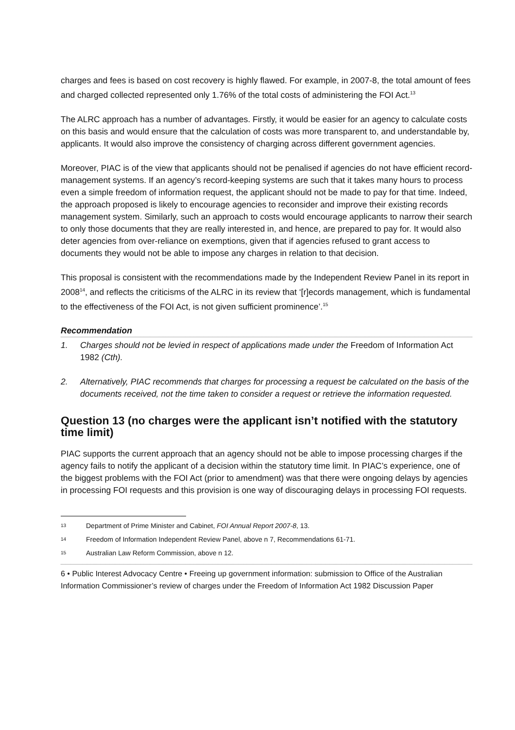charges and fees is based on cost recovery is highly flawed. For example, in 2007-8, the total amount of fees and charged collected represented only 1.76% of the total costs of administering the FOI Act.<sup>13</sup>
The ALRC approach has a number of advantages. Firstly, it would be easier for an agency to calculate costs on this basis and would ensure that the calculation of costs was more transparent to, and understandable by, applicants. It would also improve the consistency of charging across different government agencies.
Moreover, PIAC is of the view that applicants should not be penalised if agencies do not have efficient record-management systems. If an agency’s record-keeping systems are such that it takes many hours to process even a simple freedom of information request, the applicant should not be made to pay for that time. Indeed, the approach proposed is likely to encourage agencies to reconsider and improve their existing records management system. Similarly, such an approach to costs would encourage applicants to narrow their search to only those documents that they are really interested in, and hence, are prepared to pay for. It would also deter agencies from over-reliance on exemptions, given that if agencies refused to grant access to documents they would not be able to impose any charges in relation to that decision.
This proposal is consistent with the recommendations made by the Independent Review Panel in its report in 2008<sup>14</sup>, and reflects the criticisms of the ALRC in its review that ‘[r]ecords management, which is fundamental to the effectiveness of the FOI Act, is not given sufficient prominence’.<sup>15</sup>
Recommendation
1. Charges should not be levied in respect of applications made under the Freedom of Information Act 1982 (Cth).
2. Alternatively, PIAC recommends that charges for processing a request be calculated on the basis of the documents received, not the time taken to consider a request or retrieve the information requested.
Question 13 (no charges were the applicant isn’t notified with the statutory time limit)
PIAC supports the current approach that an agency should not be able to impose processing charges if the agency fails to notify the applicant of a decision within the statutory time limit. In PIAC’s experience, one of the biggest problems with the FOI Act (prior to amendment) was that there were ongoing delays by agencies in processing FOI requests and this provision is one way of discouraging delays in processing FOI requests.
13
Department of Prime Minister and Cabinet, FOI Annual Report 2007-8, 13.
14
Freedom of Information Independent Review Panel, above n 7, Recommendations 61-71.
15
Australian Law Reform Commission, above n 12.
6 • Public Interest Advocacy Centre • Freeing up government information: submission to Office of the Australian Information Commissioner’s review of charges under the Freedom of Information Act 1982 Discussion Paper